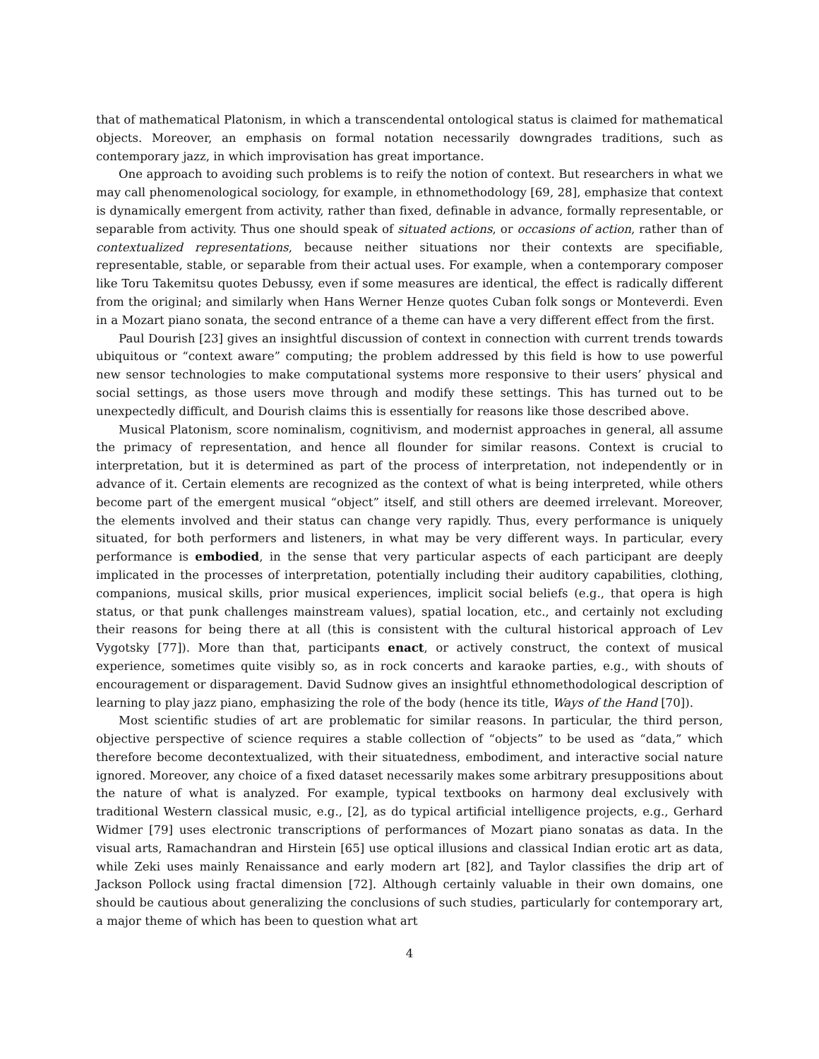that of mathematical Platonism, in which a transcendental ontological status is claimed for mathematical objects. Moreover, an emphasis on formal notation necessarily downgrades traditions, such as contemporary jazz, in which improvisation has great importance.
One approach to avoiding such problems is to reify the notion of context. But researchers in what we may call phenomenological sociology, for example, in ethnomethodology [69, 28], emphasize that context is dynamically emergent from activity, rather than fixed, definable in advance, formally representable, or separable from activity. Thus one should speak of situated actions, or occasions of action, rather than of contextualized representations, because neither situations nor their contexts are specifiable, representable, stable, or separable from their actual uses. For example, when a contemporary composer like Toru Takemitsu quotes Debussy, even if some measures are identical, the effect is radically different from the original; and similarly when Hans Werner Henze quotes Cuban folk songs or Monteverdi. Even in a Mozart piano sonata, the second entrance of a theme can have a very different effect from the first.
Paul Dourish [23] gives an insightful discussion of context in connection with current trends towards ubiquitous or “context aware” computing; the problem addressed by this field is how to use powerful new sensor technologies to make computational systems more responsive to their users’ physical and social settings, as those users move through and modify these settings. This has turned out to be unexpectedly difficult, and Dourish claims this is essentially for reasons like those described above.
Musical Platonism, score nominalism, cognitivism, and modernist approaches in general, all assume the primacy of representation, and hence all flounder for similar reasons. Context is crucial to interpretation, but it is determined as part of the process of interpretation, not independently or in advance of it. Certain elements are recognized as the context of what is being interpreted, while others become part of the emergent musical “object” itself, and still others are deemed irrelevant. Moreover, the elements involved and their status can change very rapidly. Thus, every performance is uniquely situated, for both performers and listeners, in what may be very different ways. In particular, every performance is embodied, in the sense that very particular aspects of each participant are deeply implicated in the processes of interpretation, potentially including their auditory capabilities, clothing, companions, musical skills, prior musical experiences, implicit social beliefs (e.g., that opera is high status, or that punk challenges mainstream values), spatial location, etc., and certainly not excluding their reasons for being there at all (this is consistent with the cultural historical approach of Lev Vygotsky [77]). More than that, participants enact, or actively construct, the context of musical experience, sometimes quite visibly so, as in rock concerts and karaoke parties, e.g., with shouts of encouragement or disparagement. David Sudnow gives an insightful ethnomethodological description of learning to play jazz piano, emphasizing the role of the body (hence its title, Ways of the Hand [70]).
Most scientific studies of art are problematic for similar reasons. In particular, the third person, objective perspective of science requires a stable collection of “objects” to be used as “data,” which therefore become decontextualized, with their situatedness, embodiment, and interactive social nature ignored. Moreover, any choice of a fixed dataset necessarily makes some arbitrary presuppositions about the nature of what is analyzed. For example, typical textbooks on harmony deal exclusively with traditional Western classical music, e.g., [2], as do typical artificial intelligence projects, e.g., Gerhard Widmer [79] uses electronic transcriptions of performances of Mozart piano sonatas as data. In the visual arts, Ramachandran and Hirstein [65] use optical illusions and classical Indian erotic art as data, while Zeki uses mainly Renaissance and early modern art [82], and Taylor classifies the drip art of Jackson Pollock using fractal dimension [72]. Although certainly valuable in their own domains, one should be cautious about generalizing the conclusions of such studies, particularly for contemporary art, a major theme of which has been to question what art
4